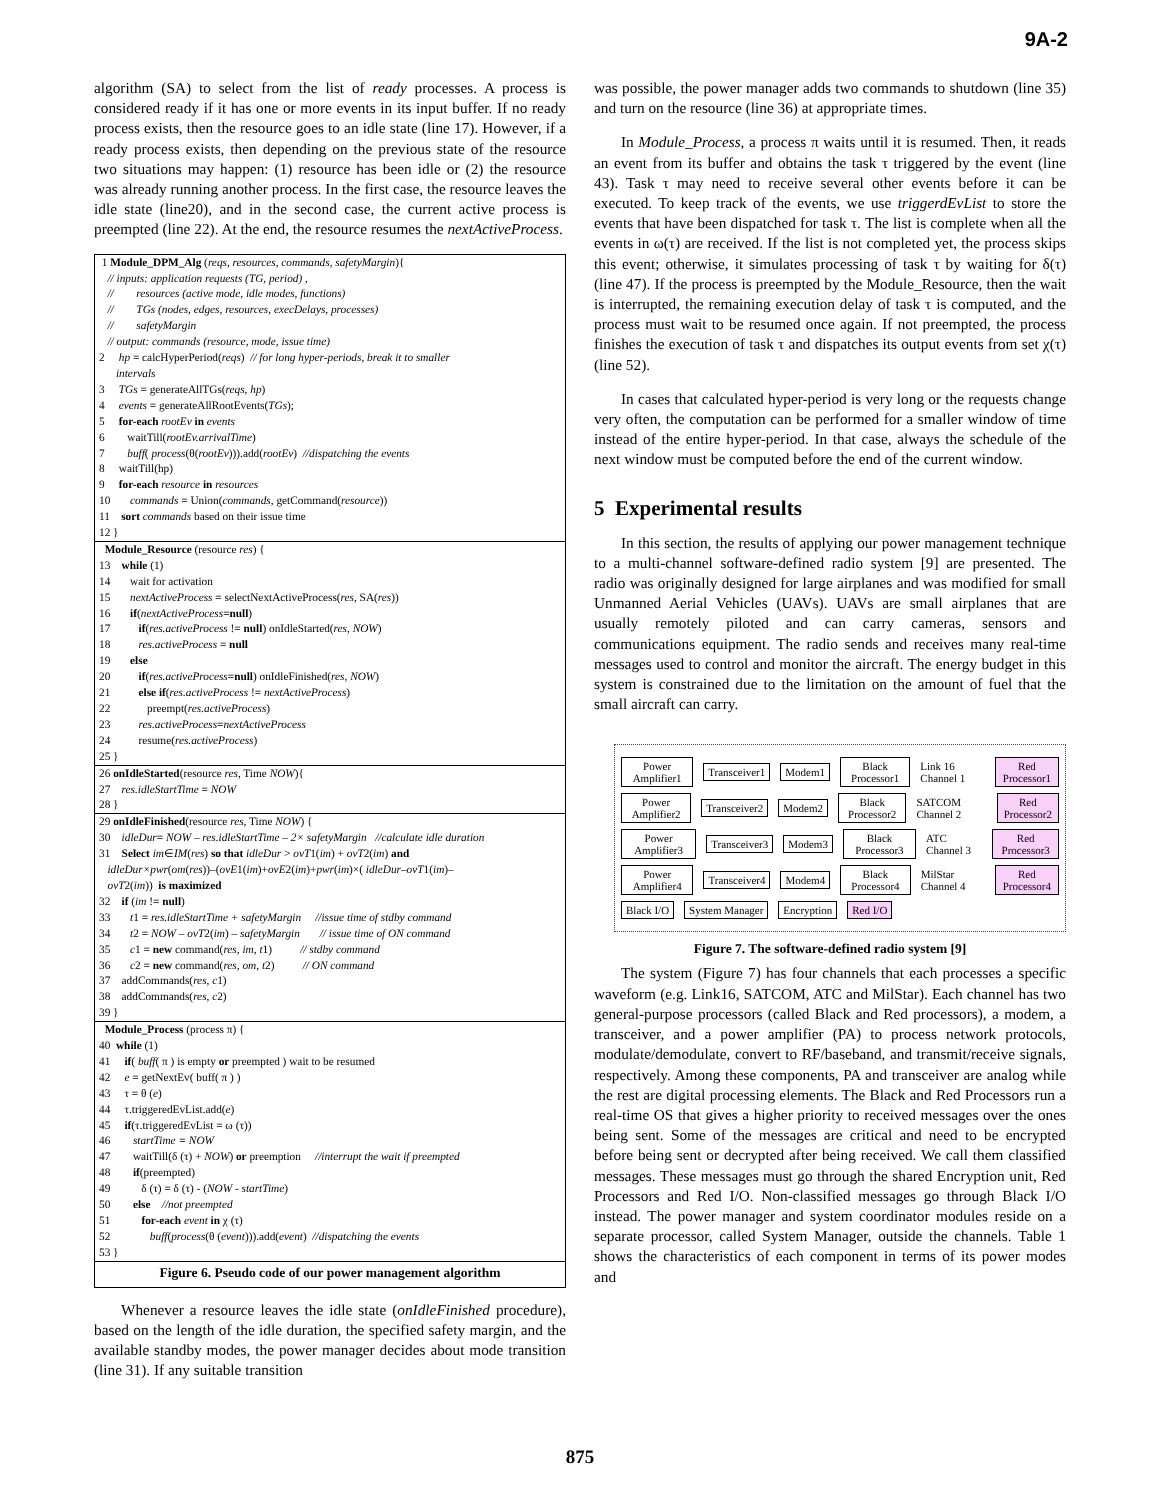9A-2
algorithm (SA) to select from the list of ready processes. A process is considered ready if it has one or more events in its input buffer. If no ready process exists, then the resource goes to an idle state (line 17). However, if a ready process exists, then depending on the previous state of the resource two situations may happen: (1) resource has been idle or (2) the resource was already running another process. In the first case, the resource leaves the idle state (line20), and in the second case, the current active process is preempted (line 22). At the end, the resource resumes the nextActiveProcess.
1 Module_DPM_Alg (reqs, resources, commands, safetyMargin){
// inputs: application requests (TG, period) ,
// resources (active mode, idle modes, functions)
// TGs (nodes, edges, resources, execDelays, processes)
// safetyMargin
// output: commands (resource, mode, issue time)
2 hp = calcHyperPeriod(reqs) // for long hyper-periods, break it to smaller
intervals
3 TGs = generateAllTGs(reqs, hp)
4 events = generateAllRootEvents(TGs);
5 for-each rootEv in events
6 waitTill(rootEv.arrivalTime)
7 buff( process(θ(rootEv))).add(rootEv) //dispatching the events
8 waitTill(hp)
9 for-each resource in resources
10 commands = Union(commands, getCommand(resource))
11 sort commands based on their issue time
12 }
Module_Resource (resource res) {
13 while (1)
14 wait for activation
15 nextActiveProcess = selectNextActiveProcess(res, SA(res))
16 if(nextActiveProcess=null)
17 if(res.activeProcess != null) onIdleStarted(res, NOW)
18 res.activeProcess = null
19 else
20 if(res.activeProcess=null) onIdleFinished(res, NOW)
21 else if(res.activeProcess != nextActiveProcess)
22 preempt(res.activeProcess)
23 res.activeProcess=nextActiveProcess
24 resume(res.activeProcess)
25 }
26 onIdleStarted(resource res, Time NOW){
27 res.idleStartTime = NOW
28 }
29 onIdleFinished(resource res, Time NOW) {
30 idleDur= NOW – res.idleStartTime – 2× safetyMargin //calculate idle duration
31 Select im∈IM(res) so that idleDur > ovT1(im) + ovT2(im) and
idleDur×pwr(om(res))–(ovE1(im)+ovE2(im)+pwr(im)×( idleDur–ovT1(im)–
ovT2(im)) is maximized
32 if (im != null)
33 t1 = res.idleStartTime + safetyMargin //issue time of stdby command
34 t2 = NOW – ovT2(im) – safetyMargin // issue time of ON command
35 c1 = new command(res, im, t1) // stdby command
36 c2 = new command(res, om, t2) // ON command
37 addCommands(res, c1)
38 addCommands(res, c2)
39 }
Module_Process (process π) {
40 while (1)
41 if( buff( π ) is empty or preempted ) wait to be resumed
42 e = getNextEv( buff( π ) )
43 τ = θ (e)
44 τ.triggeredEvList.add(e)
45 if(τ.triggeredEvList = ω (τ))
46 startTime = NOW
47 waitTill(δ (τ) + NOW) or preemption //interrupt the wait if preempted
48 if(preempted)
49 δ (τ) = δ (τ) - (NOW - startTime)
50 else //not preempted
51 for-each event in χ (τ)
52 buff(process(θ (event))).add(event) //dispatching the events
53 }
Figure 6. Pseudo code of our power management algorithm
Whenever a resource leaves the idle state (onIdleFinished procedure), based on the length of the idle duration, the specified safety margin, and the available standby modes, the power manager decides about mode transition (line 31). If any suitable transition
was possible, the power manager adds two commands to shutdown (line 35) and turn on the resource (line 36) at appropriate times.
In Module_Process, a process π waits until it is resumed. Then, it reads an event from its buffer and obtains the task τ triggered by the event (line 43). Task τ may need to receive several other events before it can be executed. To keep track of the events, we use triggerdEvList to store the events that have been dispatched for task τ. The list is complete when all the events in ω(τ) are received. If the list is not completed yet, the process skips this event; otherwise, it simulates processing of task τ by waiting for δ(τ) (line 47). If the process is preempted by the Module_Resource, then the wait is interrupted, the remaining execution delay of task τ is computed, and the process must wait to be resumed once again. If not preempted, the process finishes the execution of task τ and dispatches its output events from set χ(τ) (line 52).
In cases that calculated hyper-period is very long or the requests change very often, the computation can be performed for a smaller window of time instead of the entire hyper-period. In that case, always the schedule of the next window must be computed before the end of the current window.
5 Experimental results
In this section, the results of applying our power management technique to a multi-channel software-defined radio system [9] are presented. The radio was originally designed for large airplanes and was modified for small Unmanned Aerial Vehicles (UAVs). UAVs are small airplanes that are usually remotely piloted and can carry cameras, sensors and communications equipment. The radio sends and receives many real-time messages used to control and monitor the aircraft. The energy budget in this system is constrained due to the limitation on the amount of fuel that the small aircraft can carry.
Power Amplifier1 Transceiver1 Modem1 Black Processor1 Link 16 Channel 1 Red Processor1
Power Amplifier2 Transceiver2 Modem2 Black Processor2 SATCOM Channel 2 Red Processor2
Power Amplifier3 Transceiver3 Modem3 Black Processor3 ATC Channel 3 Red Processor3
Power Amplifier4 Transceiver4 Modem4 Black Processor4 MilStar Channel 4 Red Processor4
Black I/O System Manager Encryption Red I/O
Figure 7. The software-defined radio system [9]
The system (Figure 7) has four channels that each processes a specific waveform (e.g. Link16, SATCOM, ATC and MilStar). Each channel has two general-purpose processors (called Black and Red processors), a modem, a transceiver, and a power amplifier (PA) to process network protocols, modulate/demodulate, convert to RF/baseband, and transmit/receive signals, respectively. Among these components, PA and transceiver are analog while the rest are digital processing elements. The Black and Red Processors run a real-time OS that gives a higher priority to received messages over the ones being sent. Some of the messages are critical and need to be encrypted before being sent or decrypted after being received. We call them classified messages. These messages must go through the shared Encryption unit, Red Processors and Red I/O. Non-classified messages go through Black I/O instead. The power manager and system coordinator modules reside on a separate processor, called System Manager, outside the channels. Table 1 shows the characteristics of each component in terms of its power modes and
875